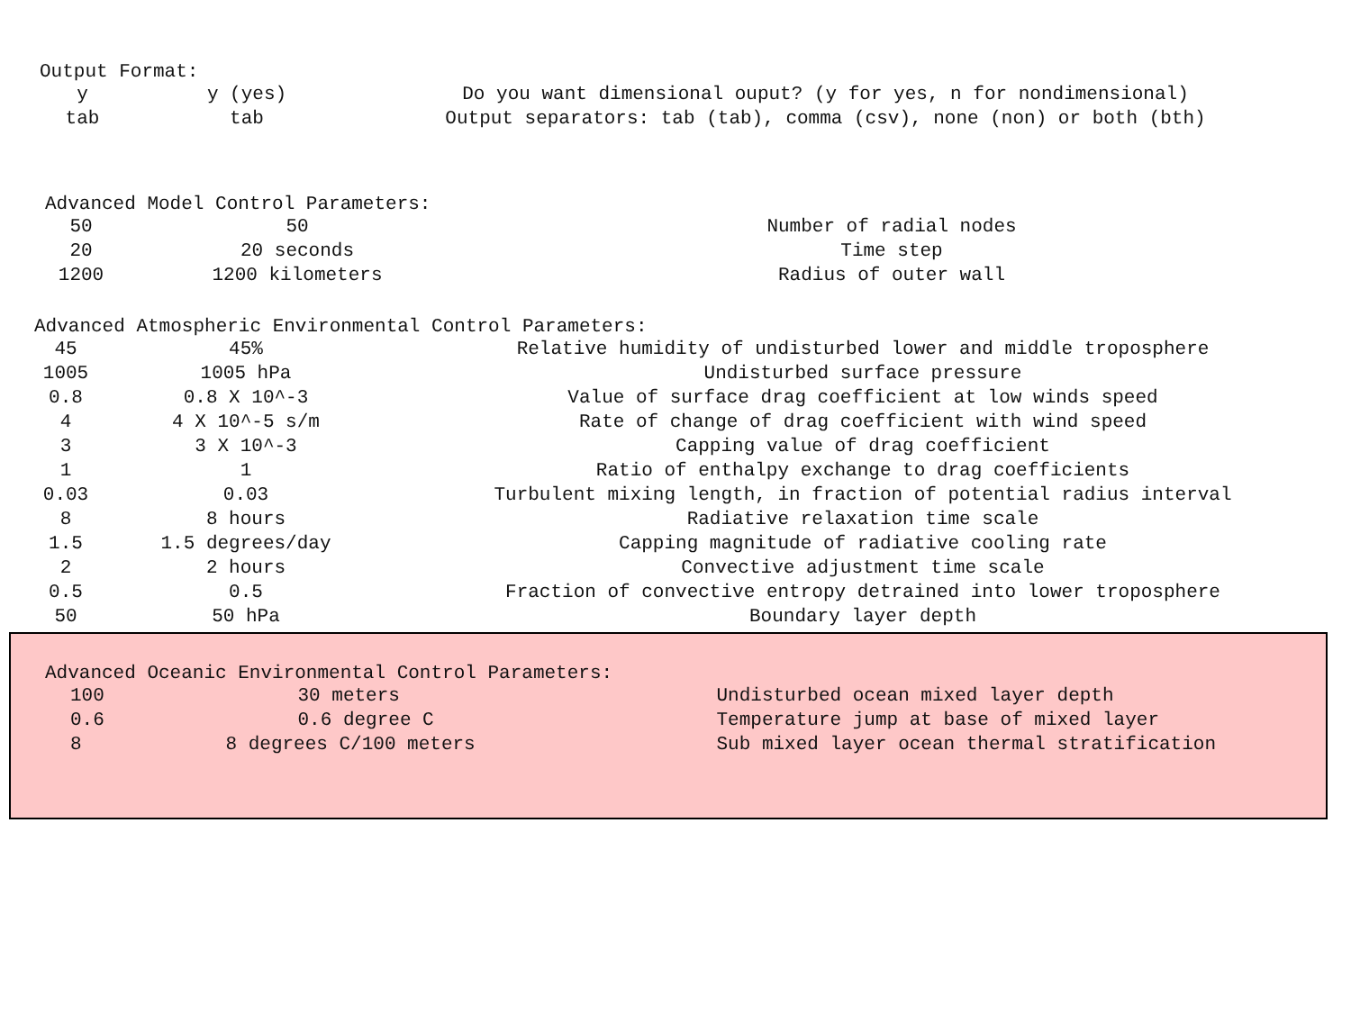Output Format:
| y | y (yes) | Do you want dimensional ouput? (y for yes, n for nondimensional) |
| tab | tab | Output separators: tab (tab), comma (csv), none (non) or both (bth) |
Advanced Model Control Parameters:
| 50 | 50 | Number of radial nodes |
| 20 | 20 seconds | Time step |
| 1200 | 1200 kilometers | Radius of outer wall |
Advanced Atmospheric Environmental Control Parameters:
| 45 | 45% | Relative humidity of undisturbed lower and middle troposphere |
| 1005 | 1005 hPa | Undisturbed surface pressure |
| 0.8 | 0.8 X 10^-3 | Value of surface drag coefficient at low winds speed |
| 4 | 4 X 10^-5 s/m | Rate of change of drag coefficient with wind speed |
| 3 | 3 X 10^-3 | Capping value of drag coefficient |
| 1 | 1 | Ratio of enthalpy exchange to drag coefficients |
| 0.03 | 0.03 | Turbulent mixing length, in fraction of potential radius interval |
| 8 | 8 hours | Radiative relaxation time scale |
| 1.5 | 1.5 degrees/day | Capping magnitude of radiative cooling rate |
| 2 | 2 hours | Convective adjustment time scale |
| 0.5 | 0.5 | Fraction of convective entropy detrained into lower troposphere |
| 50 | 50 hPa | Boundary layer depth |
Advanced Oceanic Environmental Control Parameters:
| 100 | 30 meters | Undisturbed ocean mixed layer depth |
| 0.6 | 0.6 degree C | Temperature jump at base of mixed layer |
| 8 | 8 degrees C/100 meters | Sub mixed layer ocean thermal stratification |